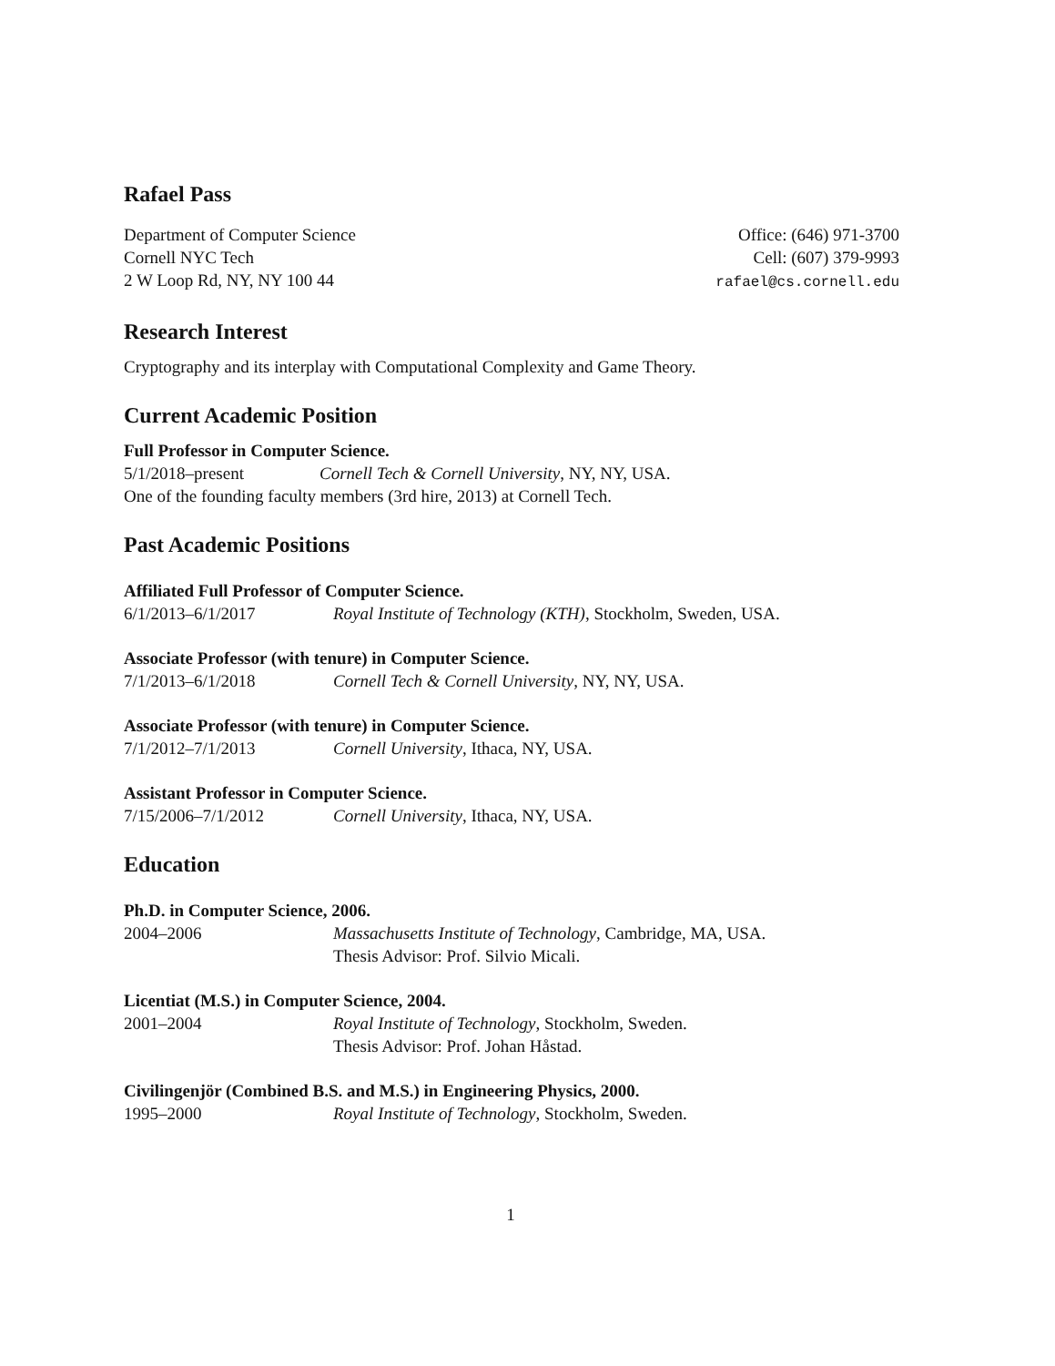Rafael Pass
Department of Computer Science
Cornell NYC Tech
2 W Loop Rd, NY, NY 100 44
Office: (646) 971-3700
Cell: (607) 379-9993
rafael@cs.cornell.edu
Research Interest
Cryptography and its interplay with Computational Complexity and Game Theory.
Current Academic Position
Full Professor in Computer Science.
5/1/2018–present Cornell Tech & Cornell University, NY, NY, USA.
One of the founding faculty members (3rd hire, 2013) at Cornell Tech.
Past Academic Positions
Affiliated Full Professor of Computer Science.
6/1/2013–6/1/2017 Royal Institute of Technology (KTH), Stockholm, Sweden, USA.
Associate Professor (with tenure) in Computer Science.
7/1/2013–6/1/2018 Cornell Tech & Cornell University, NY, NY, USA.
Associate Professor (with tenure) in Computer Science.
7/1/2012–7/1/2013 Cornell University, Ithaca, NY, USA.
Assistant Professor in Computer Science.
7/15/2006–7/1/2012 Cornell University, Ithaca, NY, USA.
Education
Ph.D. in Computer Science, 2006.
2004–2006 Massachusetts Institute of Technology, Cambridge, MA, USA.
Thesis Advisor: Prof. Silvio Micali.
Licentiat (M.S.) in Computer Science, 2004.
2001–2004 Royal Institute of Technology, Stockholm, Sweden.
Thesis Advisor: Prof. Johan Håstad.
Civilingenjör (Combined B.S. and M.S.) in Engineering Physics, 2000.
1995–2000 Royal Institute of Technology, Stockholm, Sweden.
1